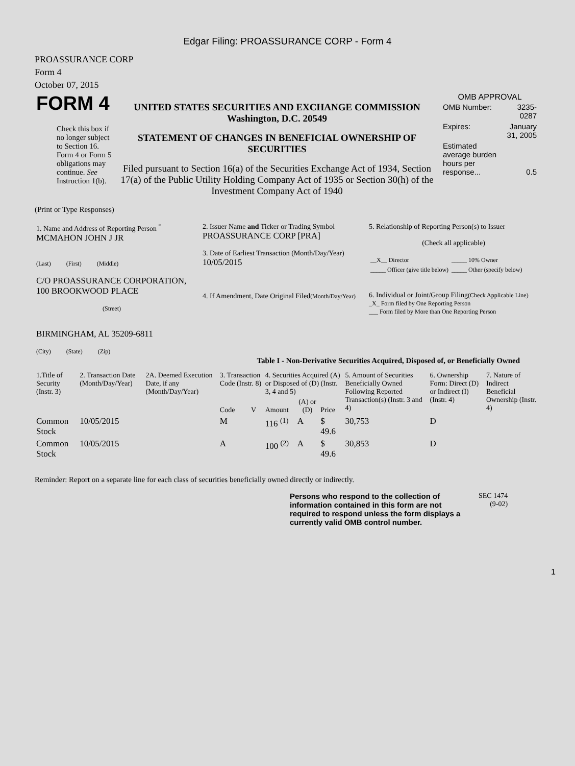Edgar Filing: PROASSURANCE CORP - Form 4
PROASSURANCE CORP
Form 4
October 07, 2015
| FORM 4 Check this box if no longer subject to Section 16. Form 4 or Form 5 obligations may continue. See Instruction 1(b). | UNITED STATES SECURITIES AND EXCHANGE COMMISSION Washington, D.C. 20549 STATEMENT OF CHANGES IN BENEFICIAL OWNERSHIP OF SECURITIES Filed pursuant to Section 16(a) of the Securities Exchange Act of 1934, Section 17(a) of the Public Utility Holding Company Act of 1935 or Section 30(h) of the Investment Company Act of 1940 | OMB APPROVAL / OMB Number: / 3235-0287 / / Expires: / January 31, 2005 / / Estimated average burden hours per response... / 0.5 / |
(Print or Type Responses)
| 1. Name and Address of Reporting Person <sup>*</sup> MCMAHON JOHN J JR (Last) (First) (Middle) C/O PROASSURANCE CORPORATION, 100 BROOKWOOD PLACE (Street) BIRMINGHAM, AL 35209-6811 (City) (State) (Zip) | 2. Issuer Name and Ticker or Trading Symbol PROASSURANCE CORP [PRA] 3. Date of Earliest Transaction (Month/Day/Year) 10/05/2015 4. If Amendment, Date Original Filed (Month/Day/Year) | 5. Relationship of Reporting Person(s) to Issuer (Check all applicable) / __X__ Director / _____ 10% Owner / / _____ Officer (give title below) / _____ Other (specify below) / 6. Individual or Joint/Group Filing (Check Applicable Line) _X_ Form filed by One Reporting Person ___ Form filed by More than One Reporting Person |
Table I - Non-Derivative Securities Acquired, Disposed of, or Beneficially Owned
| 1.Title of Security (Instr. 3) | 2. Transaction Date (Month/Day/Year) | 2A. Deemed Execution Date, if any (Month/Day/Year) | 3. Transaction Code (Instr. 8) | | 4. Securities Acquired (A) or Disposed of (D) (Instr. 3, 4 and 5) | | | 5. Amount of Securities Beneficially Owned Following Reported Transaction(s) (Instr. 3 and 4) | 6. Ownership Form: Direct (D) or Indirect (I) (Instr. 4) | 7. Nature of Indirect Beneficial Ownership (Instr. 4) |
| --- | --- | --- | --- | --- | --- | --- | --- | --- | --- | --- |
| | | | Code | V | Amount | (A) or (D) | Price | | | |
| Common Stock | 10/05/2015 | | M | | 116 <sup>(1)</sup> | A | $ 49.6 | 30,753 | D | |
| Common Stock | 10/05/2015 | | A | | 100 <sup>(2)</sup> | A | $ 49.6 | 30,853 | D | |
Reminder: Report on a separate line for each class of securities beneficially owned directly or indirectly.
Persons who respond to the collection of information contained in this form are not required to respond unless the form displays a currently valid OMB control number.
SEC 1474
(9-02)
1